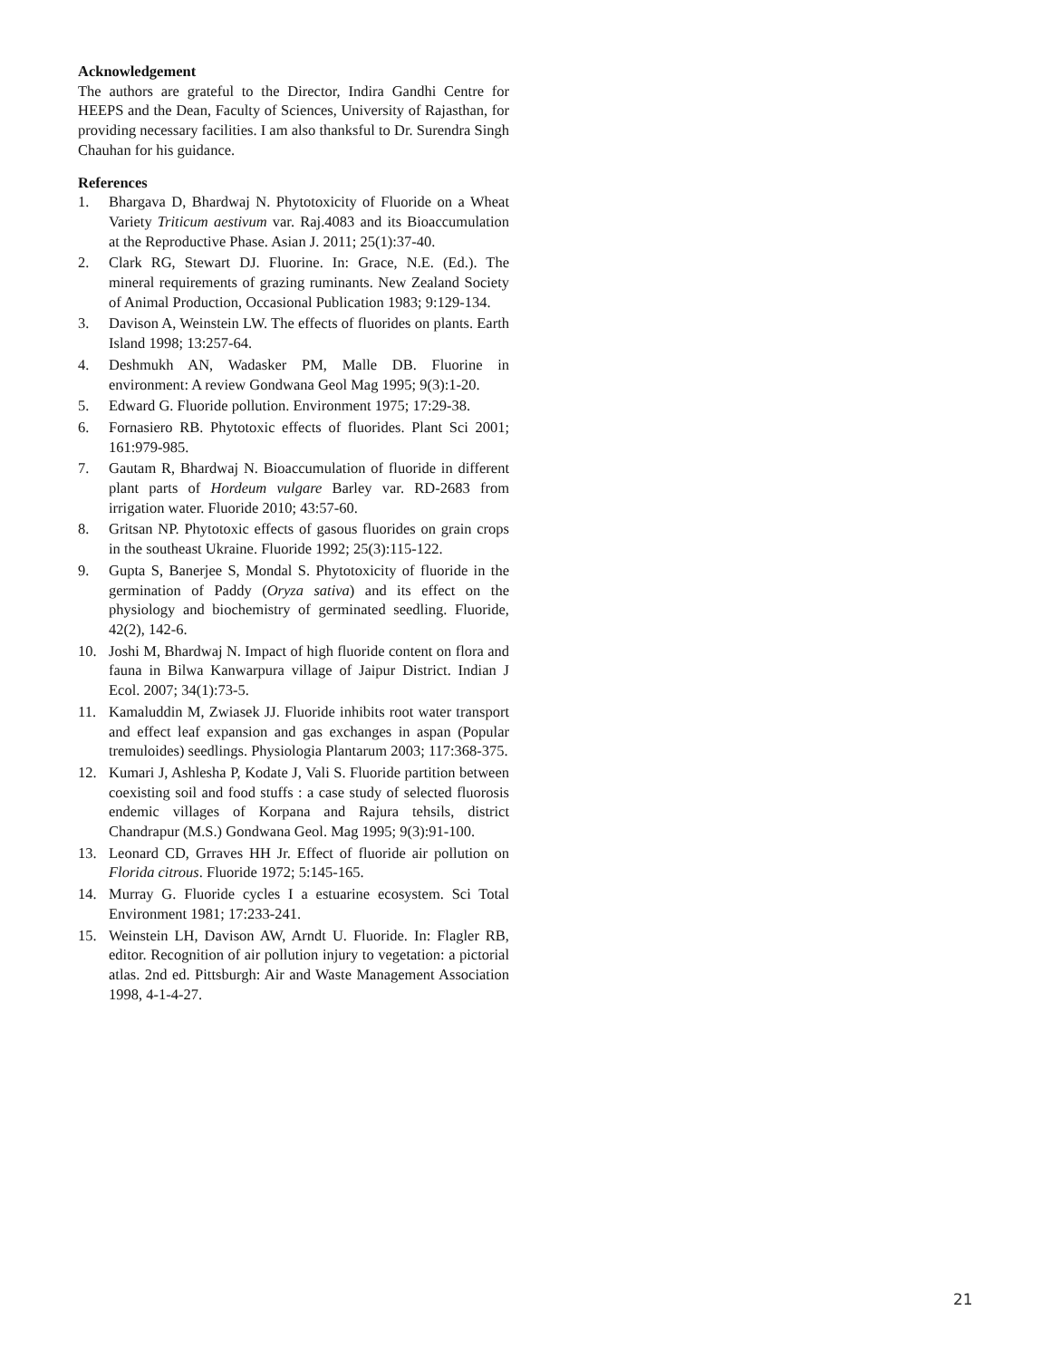Acknowledgement
The authors are grateful to the Director, Indira Gandhi Centre for HEEPS and the Dean, Faculty of Sciences, University of Rajasthan, for providing necessary facilities. I am also thanksful to Dr. Surendra Singh Chauhan for his guidance.
References
1. Bhargava D, Bhardwaj N. Phytotoxicity of Fluoride on a Wheat Variety Triticum aestivum var. Raj.4083 and its Bioaccumulation at the Reproductive Phase. Asian J. 2011; 25(1):37-40.
2. Clark RG, Stewart DJ. Fluorine. In: Grace, N.E. (Ed.). The mineral requirements of grazing ruminants. New Zealand Society of Animal Production, Occasional Publication 1983; 9:129-134.
3. Davison A, Weinstein LW. The effects of fluorides on plants. Earth Island 1998; 13:257-64.
4. Deshmukh AN, Wadasker PM, Malle DB. Fluorine in environment: A review Gondwana Geol Mag 1995; 9(3):1-20.
5. Edward G. Fluoride pollution. Environment 1975; 17:29-38.
6. Fornasiero RB. Phytotoxic effects of fluorides. Plant Sci 2001; 161:979-985.
7. Gautam R, Bhardwaj N. Bioaccumulation of fluoride in different plant parts of Hordeum vulgare Barley var. RD-2683 from irrigation water. Fluoride 2010; 43:57-60.
8. Gritsan NP. Phytotoxic effects of gasous fluorides on grain crops in the southeast Ukraine. Fluoride 1992; 25(3):115-122.
9. Gupta S, Banerjee S, Mondal S. Phytotoxicity of fluoride in the germination of Paddy (Oryza sativa) and its effect on the physiology and biochemistry of germinated seedling. Fluoride, 42(2), 142-6.
10. Joshi M, Bhardwaj N. Impact of high fluoride content on flora and fauna in Bilwa Kanwarpura village of Jaipur District. Indian J Ecol. 2007; 34(1):73-5.
11. Kamaluddin M, Zwiasek JJ. Fluoride inhibits root water transport and effect leaf expansion and gas exchanges in aspan (Popular tremuloides) seedlings. Physiologia Plantarum 2003; 117:368-375.
12. Kumari J, Ashlesha P, Kodate J, Vali S. Fluoride partition between coexisting soil and food stuffs : a case study of selected fluorosis endemic villages of Korpana and Rajura tehsils, district Chandrapur (M.S.) Gondwana Geol. Mag 1995; 9(3):91-100.
13. Leonard CD, Grraves HH Jr. Effect of fluoride air pollution on Florida citrous. Fluoride 1972; 5:145-165.
14. Murray G. Fluoride cycles I a estuarine ecosystem. Sci Total Environment 1981; 17:233-241.
15. Weinstein LH, Davison AW, Arndt U. Fluoride. In: Flagler RB, editor. Recognition of air pollution injury to vegetation: a pictorial atlas. 2nd ed. Pittsburgh: Air and Waste Management Association 1998, 4-1-4-27.
21